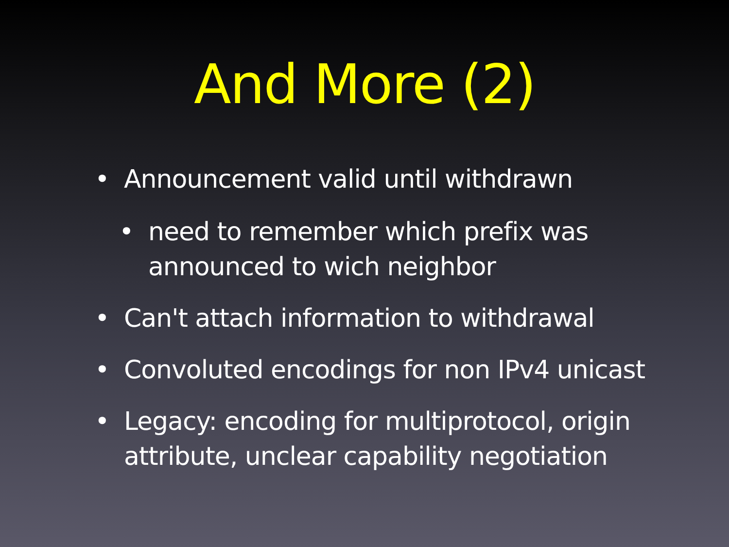And More (2)
• Announcement valid until withdrawn
• need to remember which prefix was announced to wich neighbor
• Can't attach information to withdrawal
• Convoluted encodings for non IPv4 unicast
• Legacy: encoding for multiprotocol, origin attribute, unclear capability negotiation